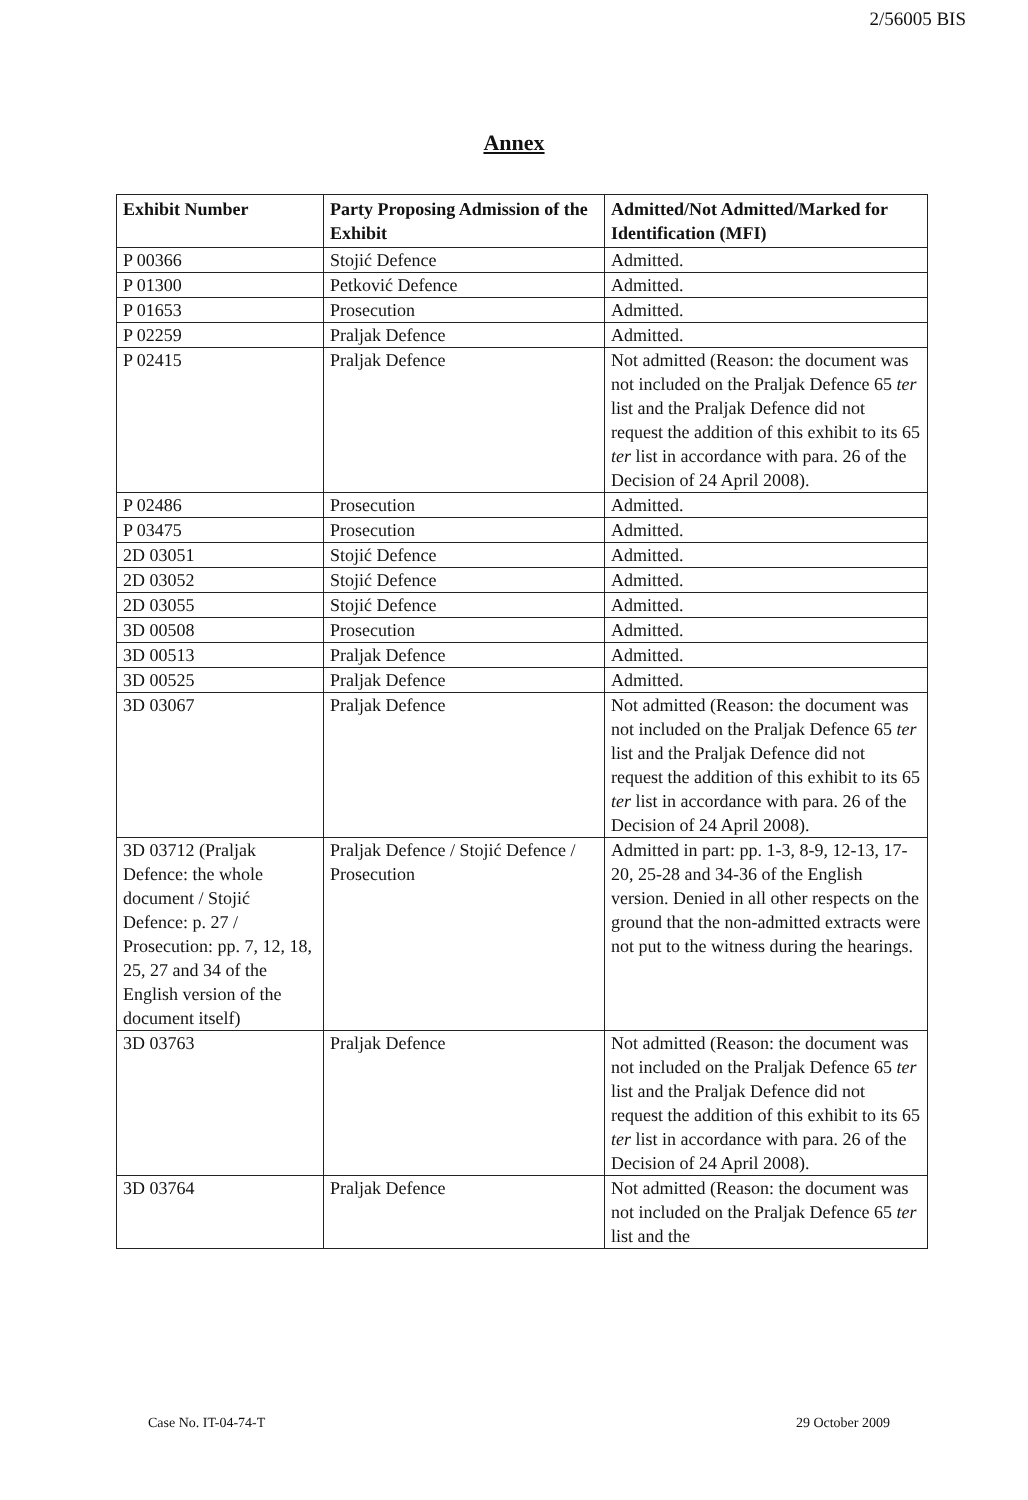2/56005 BIS
Annex
| Exhibit Number | Party Proposing Admission of the Exhibit | Admitted/Not Admitted/Marked for Identification (MFI) |
| --- | --- | --- |
| P 00366 | Stojić Defence | Admitted. |
| P 01300 | Petković Defence | Admitted. |
| P 01653 | Prosecution | Admitted. |
| P 02259 | Praljak Defence | Admitted. |
| P 02415 | Praljak Defence | Not admitted (Reason: the document was not included on the Praljak Defence 65 ter list and the Praljak Defence did not request the addition of this exhibit to its 65 ter list in accordance with para. 26 of the Decision of 24 April 2008). |
| P 02486 | Prosecution | Admitted. |
| P 03475 | Prosecution | Admitted. |
| 2D 03051 | Stojić Defence | Admitted. |
| 2D 03052 | Stojić Defence | Admitted. |
| 2D 03055 | Stojić Defence | Admitted. |
| 3D 00508 | Prosecution | Admitted. |
| 3D 00513 | Praljak Defence | Admitted. |
| 3D 00525 | Praljak Defence | Admitted. |
| 3D 03067 | Praljak Defence | Not admitted (Reason: the document was not included on the Praljak Defence 65 ter list and the Praljak Defence did not request the addition of this exhibit to its 65 ter list in accordance with para. 26 of the Decision of 24 April 2008). |
| 3D 03712 (Praljak Defence: the whole document / Stojić Defence: p. 27 / Prosecution: pp. 7, 12, 18, 25, 27 and 34 of the English version of the document itself) | Praljak Defence / Stojić Defence / Prosecution | Admitted in part: pp. 1-3, 8-9, 12-13, 17-20, 25-28 and 34-36 of the English version. Denied in all other respects on the ground that the non-admitted extracts were not put to the witness during the hearings. |
| 3D 03763 | Praljak Defence | Not admitted (Reason: the document was not included on the Praljak Defence 65 ter list and the Praljak Defence did not request the addition of this exhibit to its 65 ter list in accordance with para. 26 of the Decision of 24 April 2008). |
| 3D 03764 | Praljak Defence | Not admitted (Reason: the document was not included on the Praljak Defence 65 ter list and the |
Case No. IT-04-74-T 29 October 2009